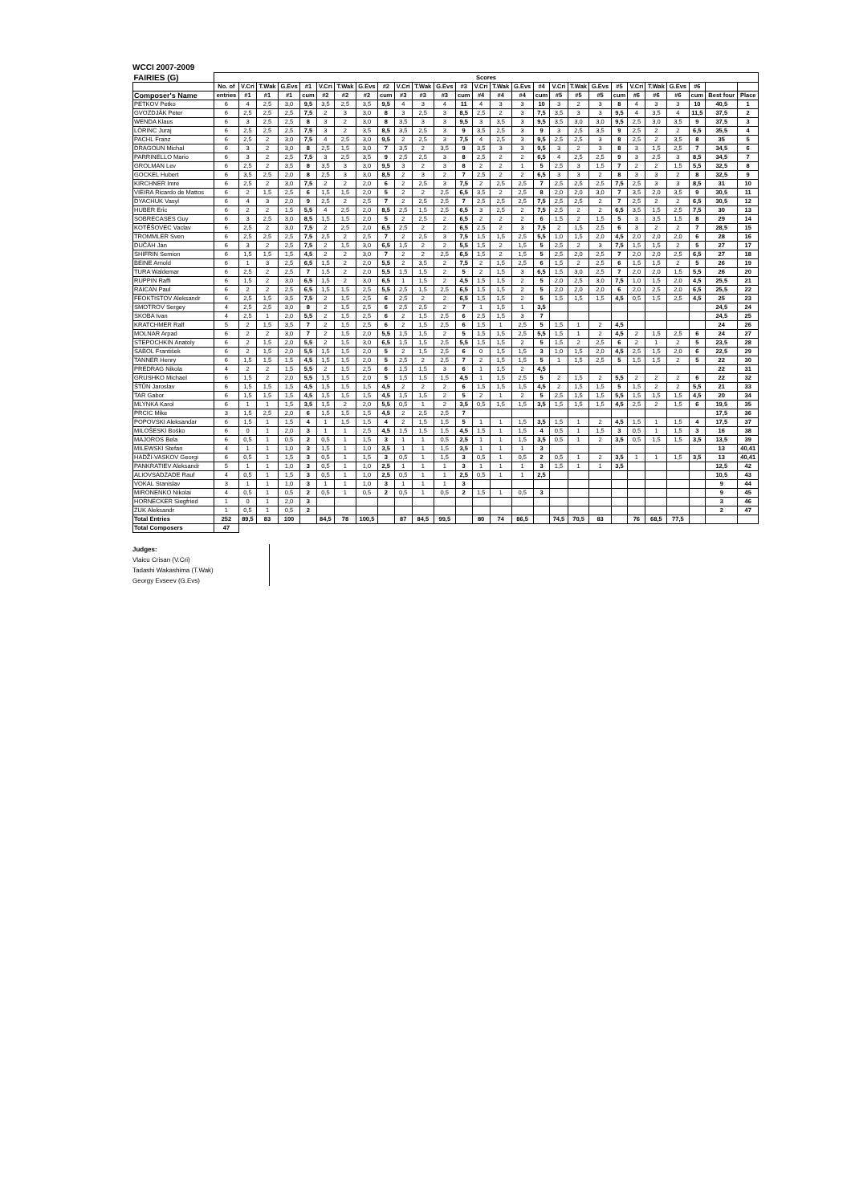WCCI 2007-2009
| FAIRIES (G) | Scores | | | | | | | | | | | | | | | | | | | | | | | | | | |
| --- | --- | --- | --- | --- | --- | --- | --- | --- | --- | --- | --- | --- | --- | --- | --- | --- | --- | --- | --- | --- | --- | --- | --- | --- | --- | --- | --- |
| | No. of | V.Cri | T.Wak | G.Evs | #1 | V.Cri | T.Wak | G.Evs | #2 | V.Cri | T.Wak | G.Evs | #3 | V.Cri | T.Wak | G.Evs | #4 | V.Cri | T.Wak | G.Evs | #5 | V.Cri | T.Wak | G.Evs | #6 | | |
| Composer's Name | entries | #1 | #1 | #1 | cum | #2 | #2 | #2 | cum | #3 | #3 | #3 | cum | #4 | #4 | #4 | cum | #5 | #5 | #5 | cum | #6 | #6 | #6 | cum | Best four | Place |
| PETKOV Petko | 6 | 4 | 2,5 | 3,0 | 9,5 | 3,5 | 2,5 | 3,5 | 9,5 | 4 | 3 | 4 | 11 | 4 | 3 | 3 | 10 | 3 | 2 | 3 | 8 | 4 | 3 | 3 | 10 | 40,5 | 1 |
| GVOZDJÁK Peter | 6 | 2,5 | 2,5 | 2,5 | 7,5 | 2 | 3 | 3,0 | 8 | 3 | 2,5 | 3 | 8,5 | 2,5 | 2 | 3 | 7,5 | 3,5 | 3 | 3 | 9,5 | 4 | 3,5 | 4 | 11,5 | 37,5 | 2 |
| WENDA Klaus | 6 | 3 | 2,5 | 2,5 | 8 | 3 | 2 | 3,0 | 8 | 3,5 | 3 | 3 | 9,5 | 3 | 3,5 | 3 | 9,5 | 3,5 | 3,0 | 3,0 | 9,5 | 2,5 | 3,0 | 3,5 | 9 | 37,5 | 3 |
| LÖRINC Juraj | 6 | 2,5 | 2,5 | 2,5 | 7,5 | 3 | 2 | 3,5 | 8,5 | 3,5 | 2,5 | 3 | 9 | 3,5 | 2,5 | 3 | 9 | 3 | 2,5 | 3,5 | 9 | 2,5 | 2 | 2 | 6,5 | 35,5 | 4 |
| PACHL Franz | 6 | 2,5 | 2 | 3,0 | 7,5 | 4 | 2,5 | 3,0 | 9,5 | 2 | 2,5 | 3 | 7,5 | 4 | 2,5 | 3 | 9,5 | 2,5 | 2,5 | 3 | 8 | 2,5 | 2 | 3,5 | 8 | 35 | 5 |
| DRAGOUN Michal | 6 | 3 | 2 | 3,0 | 8 | 2,5 | 1,5 | 3,0 | 7 | 3,5 | 2 | 3,5 | 9 | 3,5 | 3 | 3 | 9,5 | 3 | 2 | 3 | 8 | 3 | 1,5 | 2,5 | 7 | 34,5 | 6 |
| PARRINELLO Mario | 6 | 3 | 2 | 2,5 | 7,5 | 3 | 2,5 | 3,5 | 9 | 2,5 | 2,5 | 3 | 8 | 2,5 | 2 | 2 | 6,5 | 4 | 2,5 | 2,5 | 9 | 3 | 2,5 | 3 | 8,5 | 34,5 | 7 |
| GROLMAN Lev | 6 | 2,5 | 2 | 3,5 | 8 | 3,5 | 3 | 3,0 | 9,5 | 3 | 2 | 3 | 8 | 2 | 2 | 1 | 5 | 2,5 | 3 | 1,5 | 7 | 2 | 2 | 1,5 | 5,5 | 32,5 | 8 |
| GOCKEL Hubert | 6 | 3,5 | 2,5 | 2,0 | 8 | 2,5 | 3 | 3,0 | 8,5 | 2 | 3 | 2 | 7 | 2,5 | 2 | 2 | 6,5 | 3 | 3 | 2 | 8 | 3 | 3 | 2 | 8 | 32,5 | 9 |
| KIRCHNER Imre | 6 | 2,5 | 2 | 3,0 | 7,5 | 2 | 2 | 2,0 | 6 | 2 | 2,5 | 3 | 7,5 | 2 | 2,5 | 2,5 | 7 | 2,5 | 2,5 | 2,5 | 7,5 | 2,5 | 3 | 3 | 8,5 | 31 | 10 |
| VIEIRA Ricardo de Mattos | 6 | 2 | 1,5 | 2,5 | 6 | 1,5 | 1,5 | 2,0 | 5 | 2 | 2 | 2,5 | 6,5 | 3,5 | 2 | 2,5 | 8 | 2,0 | 2,0 | 3,0 | 7 | 3,5 | 2,0 | 3,5 | 9 | 30,5 | 11 |
| DYACHUK Vasyl | 6 | 4 | 3 | 2,0 | 9 | 2,5 | 2 | 2,5 | 7 | 2 | 2,5 | 2,5 | 7 | 2,5 | 2,5 | 2,5 | 7,5 | 2,5 | 2,5 | 2 | 7 | 2,5 | 2 | 2 | 6,5 | 30,5 | 12 |
| HUBER Eric | 6 | 2 | 2 | 1,5 | 5,5 | 4 | 2,5 | 2,0 | 8,5 | 2,5 | 1,5 | 2,5 | 6,5 | 3 | 2,5 | 2 | 7,5 | 2,5 | 2 | 2 | 6,5 | 3,5 | 1,5 | 2,5 | 7,5 | 30 | 13 |
| SOBRECASES Guy | 6 | 3 | 2,5 | 3,0 | 8,5 | 1,5 | 1,5 | 2,0 | 5 | 2 | 2,5 | 2 | 6,5 | 2 | 2 | 2 | 6 | 1,5 | 2 | 1,5 | 5 | 3 | 3,5 | 1,5 | 8 | 29 | 14 |
| KOTĚŠOVEC Vaclav | 6 | 2,5 | 2 | 3,0 | 7,5 | 2 | 2,5 | 2,0 | 6,5 | 2,5 | 2 | 2 | 6,5 | 2,5 | 2 | 3 | 7,5 | 2 | 1,5 | 2,5 | 6 | 3 | 2 | 2 | 7 | 28,5 | 15 |
| TROMMLER Sven | 6 | 2,5 | 2,5 | 2,5 | 7,5 | 2,5 | 2 | 2,5 | 7 | 2 | 2,5 | 3 | 7,5 | 1,5 | 1,5 | 2,5 | 5,5 | 1,0 | 1,5 | 2,0 | 4,5 | 2,0 | 2,0 | 2,0 | 6 | 28 | 16 |
| DUČÁH Ján | 6 | 3 | 2 | 2,5 | 7,5 | 2 | 1,5 | 3,0 | 6,5 | 1,5 | 2 | 2 | 5,5 | 1,5 | 2 | 1,5 | 5 | 2,5 | 2 | 3 | 7,5 | 1,5 | 1,5 | 2 | 5 | 27 | 17 |
| SHIFRIN Semion | 6 | 1,5 | 1,5 | 1,5 | 4,5 | 2 | 2 | 3,0 | 7 | 2 | 2 | 2,5 | 6,5 | 1,5 | 2 | 1,5 | 5 | 2,5 | 2,0 | 2,5 | 7 | 2,0 | 2,0 | 2,5 | 6,5 | 27 | 18 |
| BEINE Arnold | 6 | 1 | 3 | 2,5 | 6,5 | 1,5 | 2 | 2,0 | 5,5 | 2 | 3,5 | 2 | 7,5 | 2 | 1,5 | 2,5 | 6 | 1,5 | 2 | 2,5 | 6 | 1,5 | 1,5 | 2 | 5 | 26 | 19 |
| TURA Waldemar | 6 | 2,5 | 2 | 2,5 | 7 | 1,5 | 2 | 2,0 | 5,5 | 1,5 | 1,5 | 2 | 5 | 2 | 1,5 | 3 | 6,5 | 1,5 | 3,0 | 2,5 | 7 | 2,0 | 2,0 | 1,5 | 5,5 | 26 | 20 |
| RUPPIN Raffi | 6 | 1,5 | 2 | 3,0 | 6,5 | 1,5 | 2 | 3,0 | 6,5 | 1 | 1,5 | 2 | 4,5 | 1,5 | 1,5 | 2 | 5 | 2,0 | 2,5 | 3,0 | 7,5 | 1,0 | 1,5 | 2,0 | 4,5 | 25,5 | 21 |
| RAICAN Paul | 6 | 2 | 2 | 2,5 | 6,5 | 1,5 | 1,5 | 2,5 | 5,5 | 2,5 | 1,5 | 2,5 | 6,5 | 1,5 | 1,5 | 2 | 5 | 2,0 | 2,0 | 2,0 | 6 | 2,0 | 2,5 | 2,0 | 6,5 | 25,5 | 22 |
| FEOKTISTOV Aleksandr | 6 | 2,5 | 1,5 | 3,5 | 7,5 | 2 | 1,5 | 2,5 | 6 | 2,5 | 2 | 2 | 6,5 | 1,5 | 1,5 | 2 | 5 | 1,5 | 1,5 | 1,5 | 4,5 | 0,5 | 1,5 | 2,5 | 4,5 | 25 | 23 |
| SMOTROV Sergey | 4 | 2,5 | 2,5 | 3,0 | 8 | 2 | 1,5 | 2,5 | 6 | 2,5 | 2,5 | 2 | 7 | 1 | 1,5 | 1 | 3,5 | | | | | | | | | 24,5 | 24 |
| SKOBA Ivan | 4 | 2,5 | 1 | 2,0 | 5,5 | 2 | 1,5 | 2,5 | 6 | 2 | 1,5 | 2,5 | 6 | 2,5 | 1,5 | 3 | 7 | | | | | | | | | 24,5 | 25 |
| KRATCHMER Ralf | 5 | 2 | 1,5 | 3,5 | 7 | 2 | 1,5 | 2,5 | 6 | 2 | 1,5 | 2,5 | 6 | 1,5 | 1 | 2,5 | 5 | 1,5 | 1 | 2 | 4,5 | | | | | 24 | 26 |
| MOLNAR Arpad | 6 | 2 | 2 | 3,0 | 7 | 2 | 1,5 | 2,0 | 5,5 | 1,5 | 1,5 | 2 | 5 | 1,5 | 1,5 | 2,5 | 5,5 | 1,5 | 1 | 2 | 4,5 | 2 | 1,5 | 2,5 | 6 | 24 | 27 |
| STEPOCHKIN Anatoly | 6 | 2 | 1,5 | 2,0 | 5,5 | 2 | 1,5 | 3,0 | 6,5 | 1,5 | 1,5 | 2,5 | 5,5 | 1,5 | 1,5 | 2 | 5 | 1,5 | 2 | 2,5 | 6 | 2 | 1 | 2 | 5 | 23,5 | 28 |
| SABOL František | 6 | 2 | 1,5 | 2,0 | 5,5 | 1,5 | 1,5 | 2,0 | 5 | 2 | 1,5 | 2,5 | 6 | 0 | 1,5 | 1,5 | 3 | 1,0 | 1,5 | 2,0 | 4,5 | 2,5 | 1,5 | 2,0 | 6 | 22,5 | 29 |
| TANNER Henry | 6 | 1,5 | 1,5 | 1,5 | 4,5 | 1,5 | 1,5 | 2,0 | 5 | 2,5 | 2 | 2,5 | 7 | 2 | 1,5 | 1,5 | 5 | 1 | 1,5 | 2,5 | 5 | 1,5 | 1,5 | 2 | 5 | 22 | 30 |
| PREDRAG Nikola | 4 | 2 | 2 | 1,5 | 5,5 | 2 | 1,5 | 2,5 | 6 | 1,5 | 1,5 | 3 | 6 | 1 | 1,5 | 2 | 4,5 | | | | | | | | | 22 | 31 |
| GRUSHKO Michael | 6 | 1,5 | 2 | 2,0 | 5,5 | 1,5 | 1,5 | 2,0 | 5 | 1,5 | 1,5 | 1,5 | 4,5 | 1 | 1,5 | 2,5 | 5 | 2 | 1,5 | 2 | 5,5 | 2 | 2 | 2 | 6 | 22 | 32 |
| ŠTŮN Jaroslav | 6 | 1,5 | 1,5 | 1,5 | 4,5 | 1,5 | 1,5 | 1,5 | 4,5 | 2 | 2 | 2 | 6 | 1,5 | 1,5 | 1,5 | 4,5 | 2 | 1,5 | 1,5 | 5 | 1,5 | 2 | 2 | 5,5 | 21 | 33 |
| TAR Gabor | 6 | 1,5 | 1,5 | 1,5 | 4,5 | 1,5 | 1,5 | 1,5 | 4,5 | 1,5 | 1,5 | 2 | 5 | 2 | 1 | 2 | 5 | 2,5 | 1,5 | 1,5 | 5,5 | 1,5 | 1,5 | 1,5 | 4,5 | 20 | 34 |
| MLYNKA Karol | 6 | 1 | 1 | 1,5 | 3,5 | 1,5 | 2 | 2,0 | 5,5 | 0,5 | 1 | 2 | 3,5 | 0,5 | 1,5 | 1,5 | 3,5 | 1,5 | 1,5 | 1,5 | 4,5 | 2,5 | 2 | 1,5 | 6 | 19,5 | 35 |
| PRCIC Mike | 3 | 1,5 | 2,5 | 2,0 | 6 | 1,5 | 1,5 | 1,5 | 4,5 | 2 | 2,5 | 2,5 | 7 | | | | | | | | | | | | | 17,5 | 36 |
| POPOVSKI Aleksandar | 6 | 1,5 | 1 | 1,5 | 4 | 1 | 1,5 | 1,5 | 4 | 2 | 1,5 | 1,5 | 5 | 1 | 1 | 1,5 | 3,5 | 1,5 | 1 | 2 | 4,5 | 1,5 | 1 | 1,5 | 4 | 17,5 | 37 |
| MILOŠESKI Boško | 6 | 0 | 1 | 2,0 | 3 | 1 | 1 | 2,5 | 4,5 | 1,5 | 1,5 | 1,5 | 4,5 | 1,5 | 1 | 1,5 | 4 | 0,5 | 1 | 1,5 | 3 | 0,5 | 1 | 1,5 | 3 | 16 | 38 |
| MAJOROS Bela | 6 | 0,5 | 1 | 0,5 | 2 | 0,5 | 1 | 1,5 | 3 | 1 | 1 | 0,5 | 2,5 | 1 | 1 | 1,5 | 3,5 | 0,5 | 1 | 2 | 3,5 | 0,5 | 1,5 | 1,5 | 3,5 | 13,5 | 39 |
| MILEWSKI Stefan | 4 | 1 | 1 | 1,0 | 3 | 1,5 | 1 | 1,0 | 3,5 | 1 | 1 | 1,5 | 3,5 | 1 | 1 | 1 | 3 | | | | | | | | | 13 | 40,41 |
| HADŽI-VASKOV Georgi | 6 | 0,5 | 1 | 1,5 | 3 | 0,5 | 1 | 1,5 | 3 | 0,5 | 1 | 1,5 | 3 | 0,5 | 1 | 0,5 | 2 | 0,5 | 1 | 2 | 3,5 | 1 | 1 | 1,5 | 3,5 | 13 | 40,41 |
| PANKRATIEV Aleksandr | 5 | 1 | 1 | 1,0 | 3 | 0,5 | 1 | 1,0 | 2,5 | 1 | 1 | 1 | 3 | 1 | 1 | 1 | 3 | 1,5 | 1 | 1 | 3,5 | | | | | 12,5 | 42 |
| ALIOVSADZADE Rauf | 4 | 0,5 | 1 | 1,5 | 3 | 0,5 | 1 | 1,0 | 2,5 | 0,5 | 1 | 1 | 2,5 | 0,5 | 1 | 1 | 2,5 | | | | | | | | | 10,5 | 43 |
| VOKAL Stanislav | 3 | 1 | 1 | 1,0 | 3 | 1 | 1 | 1,0 | 3 | 1 | 1 | 1 | 3 | | | | | | | | | | | | | 9 | 44 |
| MIRONENKO Nikolai | 4 | 0,5 | 1 | 0,5 | 2 | 0,5 | 1 | 0,5 | 2 | 0,5 | 1 | 0,5 | 2 | 1,5 | 1 | 0,5 | 3 | | | | | | | | | 9 | 45 |
| HORNECKER Siegfried | 1 | 0 | 1 | 2,0 | 3 | | | | | | | | | | | | | | | | | | | | | 3 | 46 |
| ZUK Aleksandr | 1 | 0,5 | 1 | 0,5 | 2 | | | | | | | | | | | | | | | | | | | | | 2 | 47 |
| Total Entries | 252 | 89,5 | 83 | 100 | | 84,5 | 78 | 100,5 | | 87 | 84,5 | 99,5 | | 80 | 74 | 86,5 | | 74,5 | 70,5 | 83 | | 76 | 68,5 | 77,5 | | | |
| Total Composers | 47 | | | | | | | | | | | | | | | | | | | | | | | | | | |
Judges:
Vlaicu Crisan (V.Cri)
Tadashi Wakashima (T.Wak)
Georgy Evseev (G.Evs)